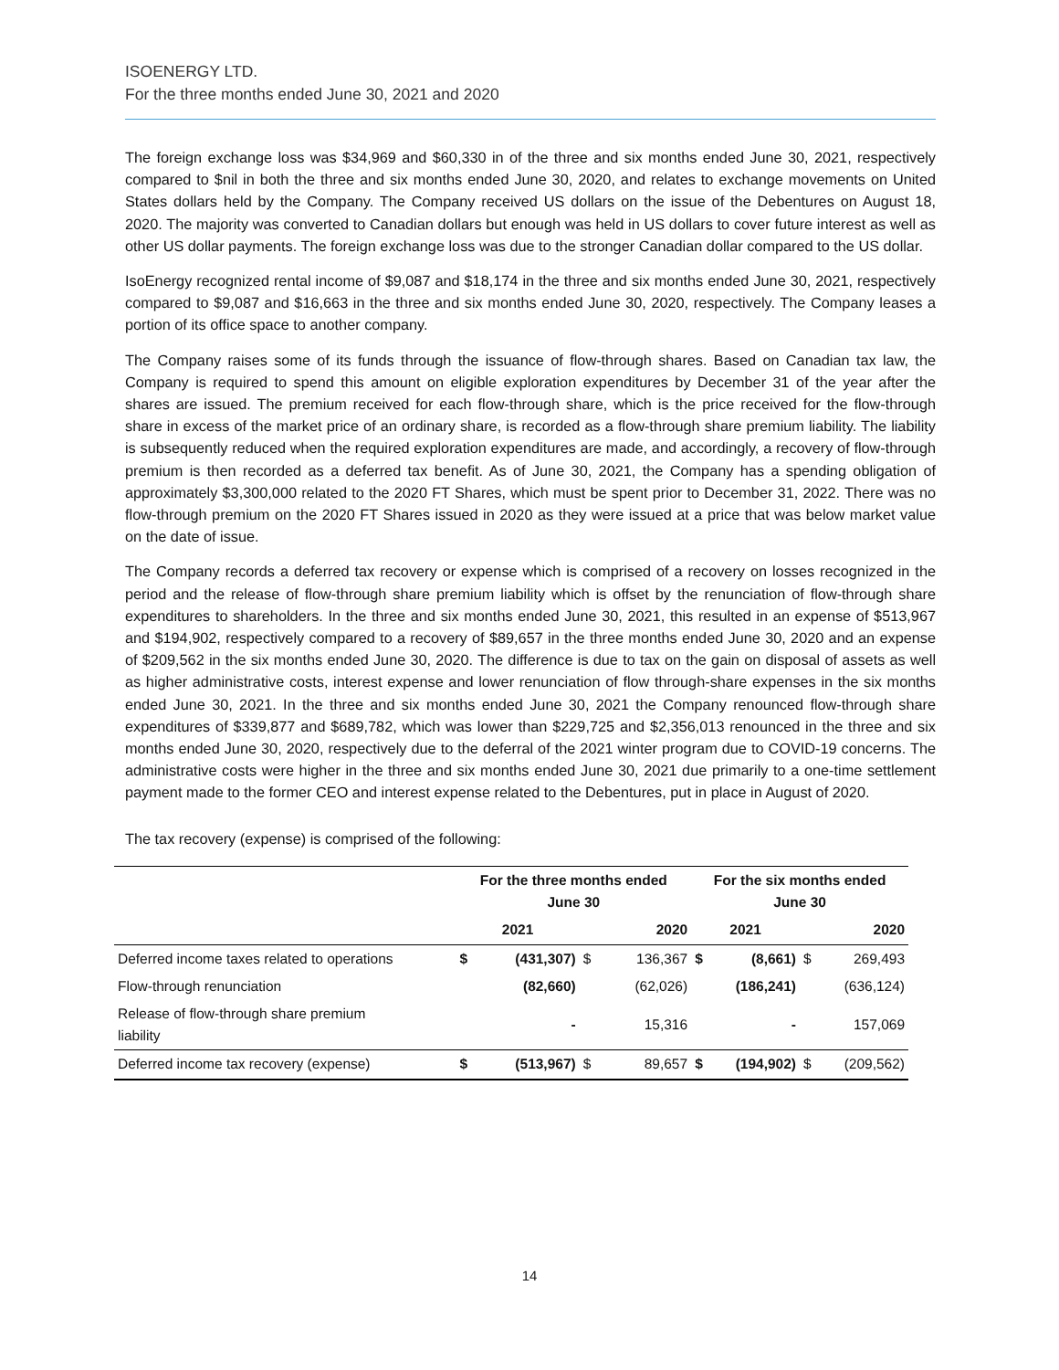ISOENERGY LTD.
For the three months ended June 30, 2021 and 2020
The foreign exchange loss was $34,969 and $60,330 in of the three and six months ended June 30, 2021, respectively compared to $nil in both the three and six months ended June 30, 2020, and relates to exchange movements on United States dollars held by the Company. The Company received US dollars on the issue of the Debentures on August 18, 2020. The majority was converted to Canadian dollars but enough was held in US dollars to cover future interest as well as other US dollar payments. The foreign exchange loss was due to the stronger Canadian dollar compared to the US dollar.
IsoEnergy recognized rental income of $9,087 and $18,174 in the three and six months ended June 30, 2021, respectively compared to $9,087 and $16,663 in the three and six months ended June 30, 2020, respectively. The Company leases a portion of its office space to another company.
The Company raises some of its funds through the issuance of flow-through shares. Based on Canadian tax law, the Company is required to spend this amount on eligible exploration expenditures by December 31 of the year after the shares are issued. The premium received for each flow-through share, which is the price received for the flow-through share in excess of the market price of an ordinary share, is recorded as a flow-through share premium liability. The liability is subsequently reduced when the required exploration expenditures are made, and accordingly, a recovery of flow-through premium is then recorded as a deferred tax benefit. As of June 30, 2021, the Company has a spending obligation of approximately $3,300,000 related to the 2020 FT Shares, which must be spent prior to December 31, 2022. There was no flow-through premium on the 2020 FT Shares issued in 2020 as they were issued at a price that was below market value on the date of issue.
The Company records a deferred tax recovery or expense which is comprised of a recovery on losses recognized in the period and the release of flow-through share premium liability which is offset by the renunciation of flow-through share expenditures to shareholders. In the three and six months ended June 30, 2021, this resulted in an expense of $513,967 and $194,902, respectively compared to a recovery of $89,657 in the three months ended June 30, 2020 and an expense of $209,562 in the six months ended June 30, 2020. The difference is due to tax on the gain on disposal of assets as well as higher administrative costs, interest expense and lower renunciation of flow through-share expenses in the six months ended June 30, 2021. In the three and six months ended June 30, 2021 the Company renounced flow-through share expenditures of $339,877 and $689,782, which was lower than $229,725 and $2,356,013 renounced in the three and six months ended June 30, 2020, respectively due to the deferral of the 2021 winter program due to COVID-19 concerns. The administrative costs were higher in the three and six months ended June 30, 2021 due primarily to a one-time settlement payment made to the former CEO and interest expense related to the Debentures, put in place in August of 2020.
The tax recovery (expense) is comprised of the following:
| | For the three months ended June 30 | | | | For the six months ended June 30 | | | |
| --- | --- | --- | --- | --- | --- | --- | --- | --- |
| | 2021 | | 2020 | | 2021 | | 2020 | |
| Deferred income taxes related to operations | $ | (431,307) | $ | 136,367 | $ | (8,661) | $ | 269,493 |
| Flow-through renunciation | | (82,660) | | (62,026) | | (186,241) | | (636,124) |
| Release of flow-through share premium liability | | - | | 15,316 | | - | | 157,069 |
| Deferred income tax recovery (expense) | $ | (513,967) | $ | 89,657 | $ | (194,902) | $ | (209,562) |
14